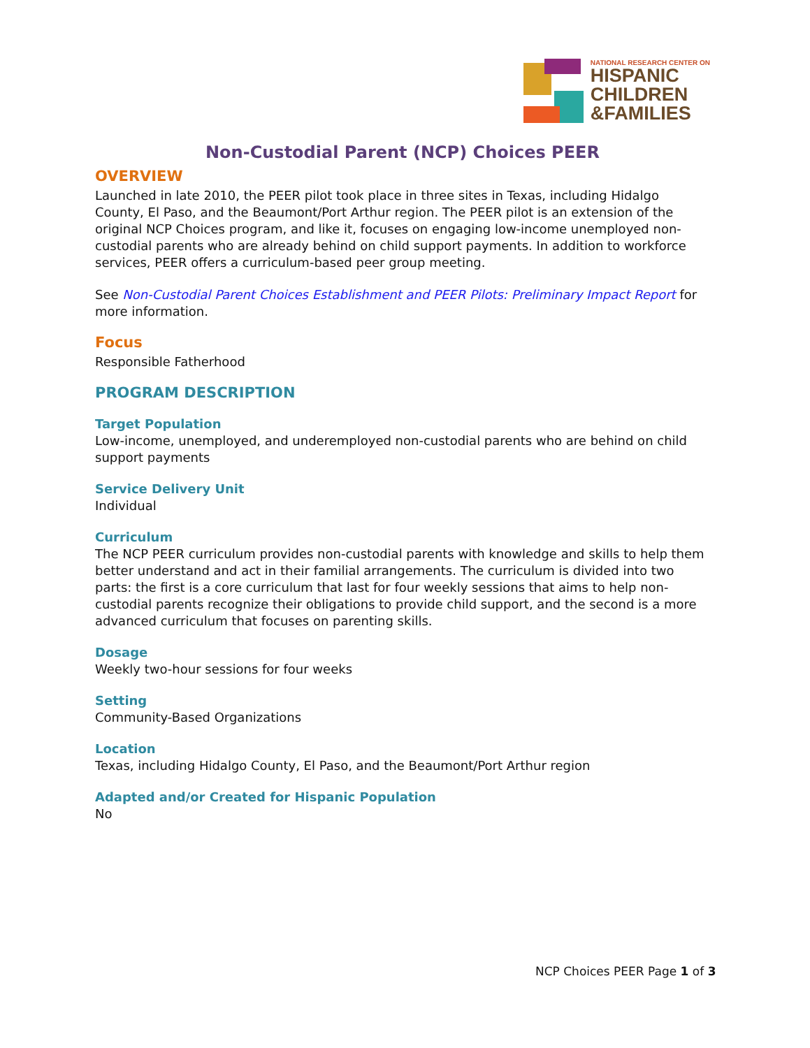NATIONAL RESEARCH CENTER ON
HISPANIC
CHILDREN
&FAMILIES
Non-Custodial Parent (NCP) Choices PEER
OVERVIEW
Launched in late 2010, the PEER pilot took place in three sites in Texas, including Hidalgo County, El Paso, and the Beaumont/Port Arthur region. The PEER pilot is an extension of the original NCP Choices program, and like it, focuses on engaging low-income unemployed non-custodial parents who are already behind on child support payments. In addition to workforce services, PEER offers a curriculum-based peer group meeting.
See Non-Custodial Parent Choices Establishment and PEER Pilots: Preliminary Impact Report for more information.
Focus
Responsible Fatherhood
PROGRAM DESCRIPTION
Target Population
Low-income, unemployed, and underemployed non-custodial parents who are behind on child support payments
Service Delivery Unit
Individual
Curriculum
The NCP PEER curriculum provides non-custodial parents with knowledge and skills to help them better understand and act in their familial arrangements. The curriculum is divided into two parts: the first is a core curriculum that last for four weekly sessions that aims to help non-custodial parents recognize their obligations to provide child support, and the second is a more advanced curriculum that focuses on parenting skills.
Dosage
Weekly two-hour sessions for four weeks
Setting
Community-Based Organizations
Location
Texas, including Hidalgo County, El Paso, and the Beaumont/Port Arthur region
Adapted and/or Created for Hispanic Population
No
NCP Choices PEER Page 1 of 3